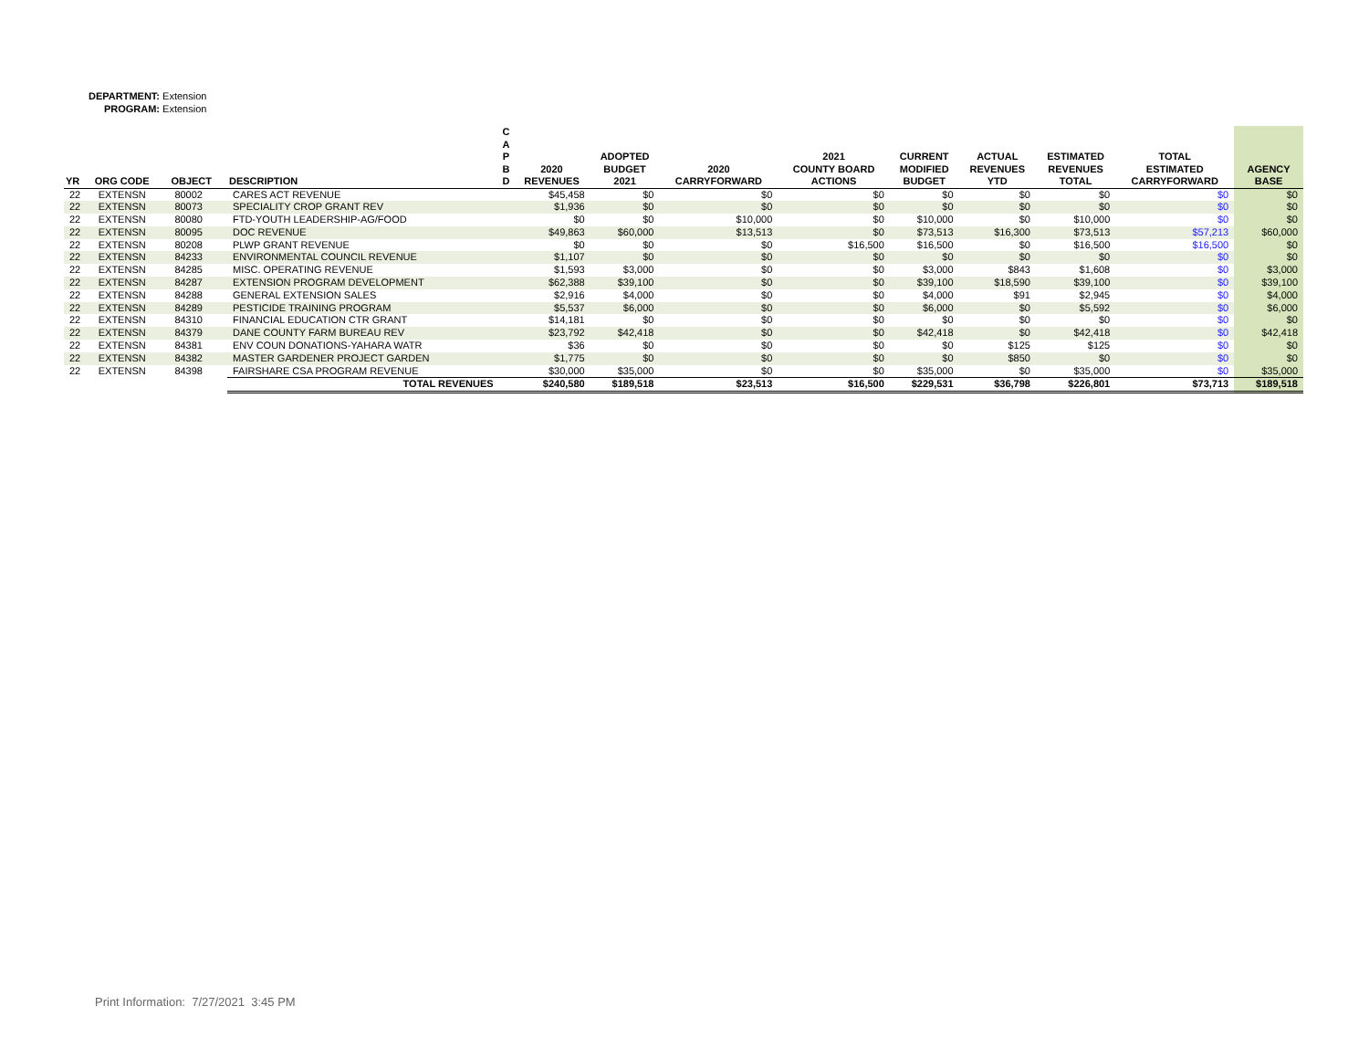DEPARTMENT: Extension
PROGRAM: Extension
| YR | ORG CODE | OBJECT | DESCRIPTION | C A P B D | 2020 REVENUES | ADOPTED BUDGET 2021 | 2020 CARRYFORWARD | 2021 COUNTY BOARD ACTIONS | CURRENT MODIFIED BUDGET | ACTUAL REVENUES YTD | ESTIMATED REVENUES TOTAL | TOTAL ESTIMATED CARRYFORWARD | AGENCY BASE |
| --- | --- | --- | --- | --- | --- | --- | --- | --- | --- | --- | --- | --- | --- |
| 22 | EXTENSN | 80002 | CARES ACT REVENUE | | $45,458 | $0 | $0 | $0 | $0 | $0 | $0 | $0 | $0 |
| 22 | EXTENSN | 80073 | SPECIALITY CROP GRANT REV | | $1,936 | $0 | $0 | $0 | $0 | $0 | $0 | $0 | $0 |
| 22 | EXTENSN | 80080 | FTD-YOUTH LEADERSHIP-AG/FOOD | | $0 | $0 | $10,000 | $0 | $10,000 | $0 | $10,000 | $0 | $0 |
| 22 | EXTENSN | 80095 | DOC REVENUE | | $49,863 | $60,000 | $13,513 | $0 | $73,513 | $16,300 | $73,513 | $57,213 | $60,000 |
| 22 | EXTENSN | 80208 | PLWP GRANT REVENUE | | $0 | $0 | $0 | $16,500 | $16,500 | $0 | $16,500 | $16,500 | $0 |
| 22 | EXTENSN | 84233 | ENVIRONMENTAL COUNCIL REVENUE | | $1,107 | $0 | $0 | $0 | $0 | $0 | $0 | $0 | $0 |
| 22 | EXTENSN | 84285 | MISC. OPERATING REVENUE | | $1,593 | $3,000 | $0 | $0 | $3,000 | $843 | $1,608 | $0 | $3,000 |
| 22 | EXTENSN | 84287 | EXTENSION PROGRAM DEVELOPMENT | | $62,388 | $39,100 | $0 | $0 | $39,100 | $18,590 | $39,100 | $0 | $39,100 |
| 22 | EXTENSN | 84288 | GENERAL EXTENSION SALES | | $2,916 | $4,000 | $0 | $0 | $4,000 | $91 | $2,945 | $0 | $4,000 |
| 22 | EXTENSN | 84289 | PESTICIDE TRAINING PROGRAM | | $5,537 | $6,000 | $0 | $0 | $6,000 | $0 | $5,592 | $0 | $6,000 |
| 22 | EXTENSN | 84310 | FINANCIAL EDUCATION CTR GRANT | | $14,181 | $0 | $0 | $0 | $0 | $0 | $0 | $0 | $0 |
| 22 | EXTENSN | 84379 | DANE COUNTY FARM BUREAU REV | | $23,792 | $42,418 | $0 | $0 | $42,418 | $0 | $42,418 | $0 | $42,418 |
| 22 | EXTENSN | 84381 | ENV COUN DONATIONS-YAHARA WATR | | $36 | $0 | $0 | $0 | $0 | $125 | $125 | $0 | $0 |
| 22 | EXTENSN | 84382 | MASTER GARDENER PROJECT GARDEN | | $1,775 | $0 | $0 | $0 | $0 | $850 | $0 | $0 | $0 |
| 22 | EXTENSN | 84398 | FAIRSHARE CSA PROGRAM REVENUE | | $30,000 | $35,000 | $0 | $0 | $35,000 | $0 | $35,000 | $0 | $35,000 |
| | | | TOTAL REVENUES | | $240,580 | $189,518 | $23,513 | $16,500 | $229,531 | $36,798 | $226,801 | $73,713 | $189,518 |
Print Information: 7/27/2021 3:45 PM